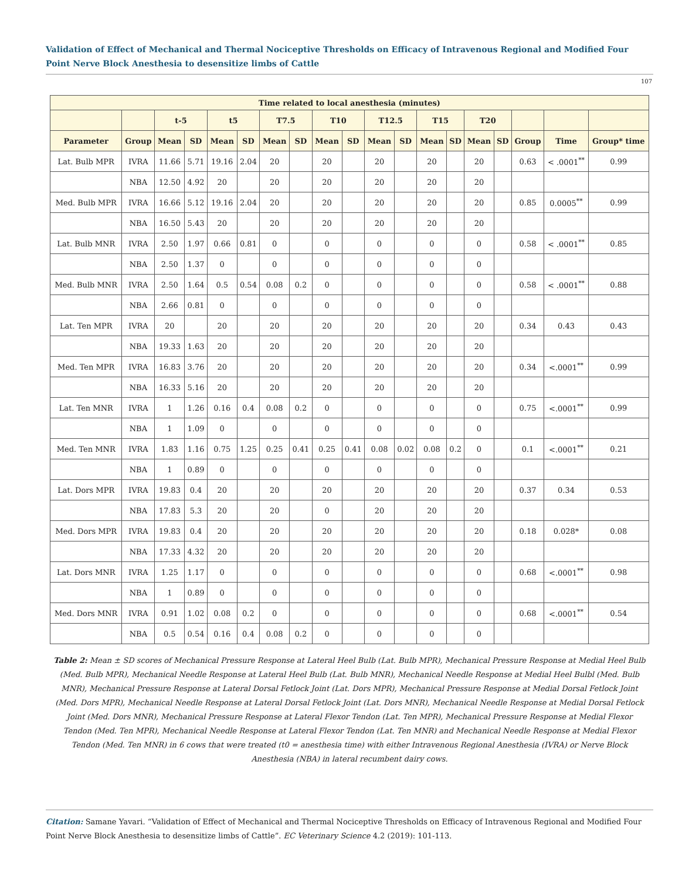Validation of Effect of Mechanical and Thermal Nociceptive Thresholds on Efficacy of Intravenous Regional and Modified Four Point Nerve Block Anesthesia to desensitize limbs of Cattle
107
| Time related to local anesthesia (minutes) | | | | | | | | | | | | | | | | | | |
| --- | --- | --- | --- | --- | --- | --- | --- | --- | --- | --- | --- | --- | --- | --- | --- | --- | --- | --- |
| | | t-5 | | t5 | | T7.5 | | T10 | | T12.5 | | T15 | | T20 | | | | |
| Parameter | Group | Mean | SD | Mean | SD | Mean | SD | Mean | SD | Mean | SD | Mean | SD | Mean | SD | Group | Time | Group* time |
| Lat. Bulb MPR | IVRA | 11.66 | 5.71 | 19.16 | 2.04 | 20 | | 20 | | 20 | | 20 | | 20 | | 0.63 | < .0001<sup>**</sup> | 0.99 |
| | NBA | 12.50 | 4.92 | 20 | | 20 | | 20 | | 20 | | 20 | | 20 | | | | |
| Med. Bulb MPR | IVRA | 16.66 | 5.12 | 19.16 | 2.04 | 20 | | 20 | | 20 | | 20 | | 20 | | 0.85 | 0.0005<sup>**</sup> | 0.99 |
| | NBA | 16.50 | 5.43 | 20 | | 20 | | 20 | | 20 | | 20 | | 20 | | | | |
| Lat. Bulb MNR | IVRA | 2.50 | 1.97 | 0.66 | 0.81 | 0 | | 0 | | 0 | | 0 | | 0 | | 0.58 | < .0001<sup>**</sup> | 0.85 |
| | NBA | 2.50 | 1.37 | 0 | | 0 | | 0 | | 0 | | 0 | | 0 | | | | |
| Med. Bulb MNR | IVRA | 2.50 | 1.64 | 0.5 | 0.54 | 0.08 | 0.2 | 0 | | 0 | | 0 | | 0 | | 0.58 | < .0001<sup>**</sup> | 0.88 |
| | NBA | 2.66 | 0.81 | 0 | | 0 | | 0 | | 0 | | 0 | | 0 | | | | |
| Lat. Ten MPR | IVRA | 20 | | 20 | | 20 | | 20 | | 20 | | 20 | | 20 | | 0.34 | 0.43 | 0.43 |
| | NBA | 19.33 | 1.63 | 20 | | 20 | | 20 | | 20 | | 20 | | 20 | | | | |
| Med. Ten MPR | IVRA | 16.83 | 3.76 | 20 | | 20 | | 20 | | 20 | | 20 | | 20 | | 0.34 | <.0001<sup>**</sup> | 0.99 |
| | NBA | 16.33 | 5.16 | 20 | | 20 | | 20 | | 20 | | 20 | | 20 | | | | |
| Lat. Ten MNR | IVRA | 1 | 1.26 | 0.16 | 0.4 | 0.08 | 0.2 | 0 | | 0 | | 0 | | 0 | | 0.75 | <.0001<sup>**</sup> | 0.99 |
| | NBA | 1 | 1.09 | 0 | | 0 | | 0 | | 0 | | 0 | | 0 | | | | |
| Med. Ten MNR | IVRA | 1.83 | 1.16 | 0.75 | 1.25 | 0.25 | 0.41 | 0.25 | 0.41 | 0.08 | 0.02 | 0.08 | 0.2 | 0 | | 0.1 | <.0001<sup>**</sup> | 0.21 |
| | NBA | 1 | 0.89 | 0 | | 0 | | 0 | | 0 | | 0 | | 0 | | | | |
| Lat. Dors MPR | IVRA | 19.83 | 0.4 | 20 | | 20 | | 20 | | 20 | | 20 | | 20 | | 0.37 | 0.34 | 0.53 |
| | NBA | 17.83 | 5.3 | 20 | | 20 | | 0 | | 20 | | 20 | | 20 | | | | |
| Med. Dors MPR | IVRA | 19.83 | 0.4 | 20 | | 20 | | 20 | | 20 | | 20 | | 20 | | 0.18 | 0.028* | 0.08 |
| | NBA | 17.33 | 4.32 | 20 | | 20 | | 20 | | 20 | | 20 | | 20 | | | | |
| Lat. Dors MNR | IVRA | 1.25 | 1.17 | 0 | | 0 | | 0 | | 0 | | 0 | | 0 | | 0.68 | <.0001<sup>**</sup> | 0.98 |
| | NBA | 1 | 0.89 | 0 | | 0 | | 0 | | 0 | | 0 | | 0 | | | | |
| Med. Dors MNR | IVRA | 0.91 | 1.02 | 0.08 | 0.2 | 0 | | 0 | | 0 | | 0 | | 0 | | 0.68 | <.0001<sup>**</sup> | 0.54 |
| | NBA | 0.5 | 0.54 | 0.16 | 0.4 | 0.08 | 0.2 | 0 | | 0 | | 0 | | 0 | | | | |
Table 2: Mean ± SD scores of Mechanical Pressure Response at Lateral Heel Bulb (Lat. Bulb MPR), Mechanical Pressure Response at Medial Heel Bulb (Med. Bulb MPR), Mechanical Needle Response at Lateral Heel Bulb (Lat. Bulb MNR), Mechanical Needle Response at Medial Heel Bulbl (Med. Bulb MNR), Mechanical Pressure Response at Lateral Dorsal Fetlock Joint (Lat. Dors MPR), Mechanical Pressure Response at Medial Dorsal Fetlock Joint (Med. Dors MPR), Mechanical Needle Response at Lateral Dorsal Fetlock Joint (Lat. Dors MNR), Mechanical Needle Response at Medial Dorsal Fetlock Joint (Med. Dors MNR), Mechanical Pressure Response at Lateral Flexor Tendon (Lat. Ten MPR), Mechanical Pressure Response at Medial Flexor Tendon (Med. Ten MPR), Mechanical Needle Response at Lateral Flexor Tendon (Lat. Ten MNR) and Mechanical Needle Response at Medial Flexor Tendon (Med. Ten MNR) in 6 cows that were treated (t0 = anesthesia time) with either Intravenous Regional Anesthesia (IVRA) or Nerve Block Anesthesia (NBA) in lateral recumbent dairy cows.
Citation: Samane Yavari. “Validation of Effect of Mechanical and Thermal Nociceptive Thresholds on Efficacy of Intravenous Regional and Modified Four Point Nerve Block Anesthesia to desensitize limbs of Cattle”. EC Veterinary Science 4.2 (2019): 101-113.